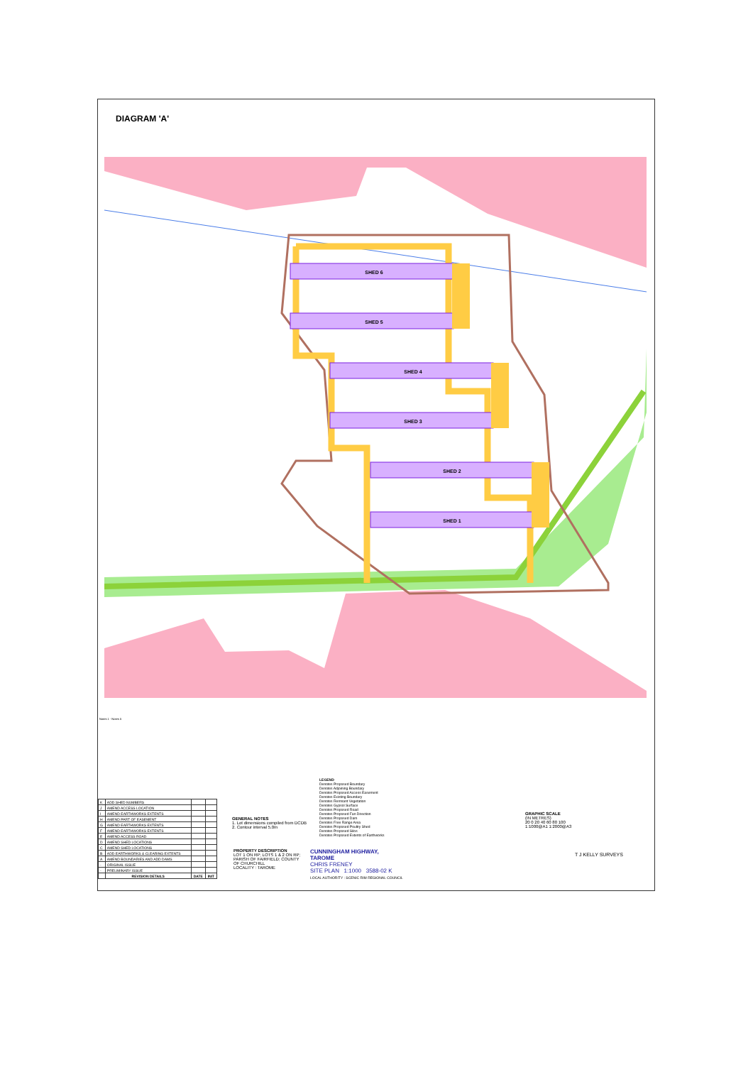DIAGRAM 'A'
SHED 6
SHED 5
SHED 4
SHED 3
SHED 2
SHED 1
Notes 1 - Notes 5
| K | ADD SHED NUMBERS | | |
| J | AMEND ACCESS LOCATION | | |
| I | AMEND EARTHWORKS EXTENTS | | |
| H | AMEND PART OF EASEMENT | | |
| G | AMEND EARTHWORKS EXTENTS | | |
| F | AMEND EARTHWORKS EXTENTS | | |
| E | AMEND ACCESS ROAD | | |
| D | AMEND SHED LOCATIONS | | |
| C | AMEND SHED LOCATIONS | | |
| B | ADD EARTHWORKS & CLEARING EXTENTS | | |
| A | AMEND BOUNDARIES AND ADD DAMS | | |
| - | ORIGINAL ISSUE | | |
| - | PRELIMINARY ISSUE | | |
| | REVISION DETAILS | DATE | INIT |
LEGEND
Denotes Proposed Boundary
Denotes Adjoining Boundary
Denotes Proposed Access Easement
Denotes Existing Boundary
Denotes Remnant Vegetation
Denotes Gypsol Surface
Denotes Proposed Road
Denotes Proposed Fan Direction
Denotes Proposed Dam
Denotes Free Range Area
Denotes Proposed Poultry Shed
Denotes Proposed Silos
Denotes Proposed Extents of Earthworks
GENERAL NOTES
1. Lot dimensions compiled from DCDB
2. Contour interval 5.0m
PROPERTY DESCRIPTION
LOT 1 ON RP; LOTS 1 & 2 ON RP; PARISH OF FAIRFIELD; COUNTY OF CHURCHILL
LOCALITY : TAROME
CUNNINGHAM HIGHWAY,
TAROME
CHRIS FRENEY
SITE PLAN 1:1000 3588-02 K
LOCAL AUTHORITY : SCENIC RIM REGIONAL COUNCIL
GRAPHIC SCALE
(IN METRES)
20 0 20 40 60 80 100
1:1000@A1 1:2000@A3
T J KELLY SURVEYS